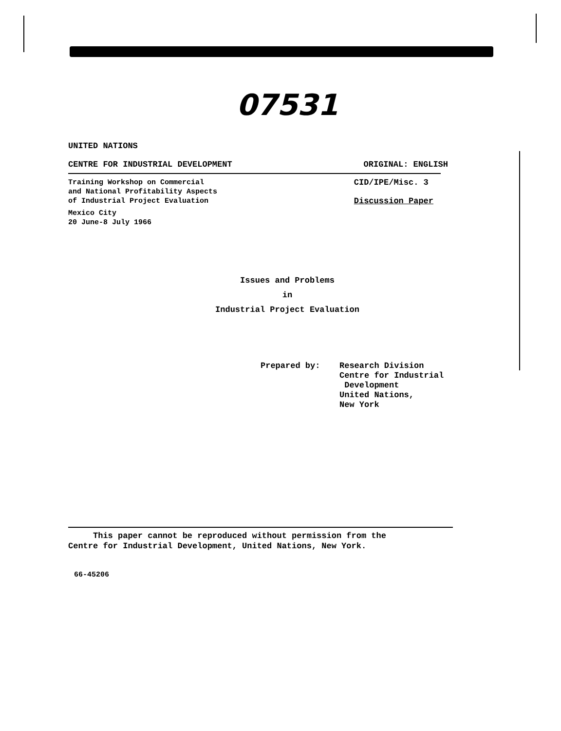07531
UNITED NATIONS
CENTRE FOR INDUSTRIAL DEVELOPMENT
ORIGINAL: ENGLISH
Training Workshop on Commercial
and National Profitability Aspects
of Industrial Project Evaluation
Mexico City
20 June-8 July 1966
CID/IPE/Misc. 3
Discussion Paper
Issues and Problems
in
Industrial Project Evaluation
Prepared by: Research Division
Centre for Industrial
Development
United Nations,
New York
This paper cannot be reproduced without permission from the
Centre for Industrial Development, United Nations, New York.
66-45206